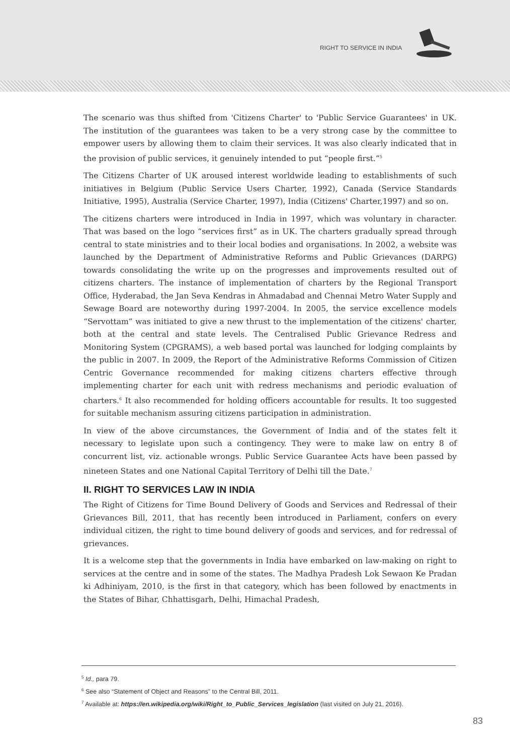RIGHT TO SERVICE IN INDIA
The scenario was thus shifted from 'Citizens Charter' to 'Public Service Guarantees' in UK. The institution of the guarantees was taken to be a very strong case by the committee to empower users by allowing them to claim their services. It was also clearly indicated that in the provision of public services, it genuinely intended to put “people first.”<sup>5</sup>
The Citizens Charter of UK aroused interest worldwide leading to establishments of such initiatives in Belgium (Public Service Users Charter, 1992), Canada (Service Standards Initiative, 1995), Australia (Service Charter, 1997), India (Citizens' Charter,1997) and so on.
The citizens charters were introduced in India in 1997, which was voluntary in character. That was based on the logo “services first” as in UK. The charters gradually spread through central to state ministries and to their local bodies and organisations. In 2002, a website was launched by the Department of Administrative Reforms and Public Grievances (DARPG) towards consolidating the write up on the progresses and improvements resulted out of citizens charters. The instance of implementation of charters by the Regional Transport Office, Hyderabad, the Jan Seva Kendras in Ahmadabad and Chennai Metro Water Supply and Sewage Board are noteworthy during 1997-2004. In 2005, the service excellence models “Servottam” was initiated to give a new thrust to the implementation of the citizens' charter, both at the central and state levels. The Centralised Public Grievance Redress and Monitoring System (CPGRAMS), a web based portal was launched for lodging complaints by the public in 2007. In 2009, the Report of the Administrative Reforms Commission of Citizen Centric Governance recommended for making citizens charters effective through implementing charter for each unit with redress mechanisms and periodic evaluation of charters.<sup>6</sup> It also recommended for holding officers accountable for results. It too suggested for suitable mechanism assuring citizens participation in administration.
In view of the above circumstances, the Government of India and of the states felt it necessary to legislate upon such a contingency. They were to make law on entry 8 of concurrent list, viz. actionable wrongs. Public Service Guarantee Acts have been passed by nineteen States and one National Capital Territory of Delhi till the Date.<sup>7</sup>
II. RIGHT TO SERVICES LAW IN INDIA
The Right of Citizens for Time Bound Delivery of Goods and Services and Redressal of their Grievances Bill, 2011, that has recently been introduced in Parliament, confers on every individual citizen, the right to time bound delivery of goods and services, and for redressal of grievances.
It is a welcome step that the governments in India have embarked on law-making on right to services at the centre and in some of the states. The Madhya Pradesh Lok Sewaon Ke Pradan ki Adhiniyam, 2010, is the first in that category, which has been followed by enactments in the States of Bihar, Chhattisgarh, Delhi, Himachal Pradesh,
<sup>5</sup> Id., para 79.
<sup>6</sup> See also “Statement of Object and Reasons” to the Central Bill, 2011.
<sup>7</sup> Available at: https://en.wikipedia.org/wiki/Right_to_Public_Services_legislation (last visited on July 21, 2016).
83